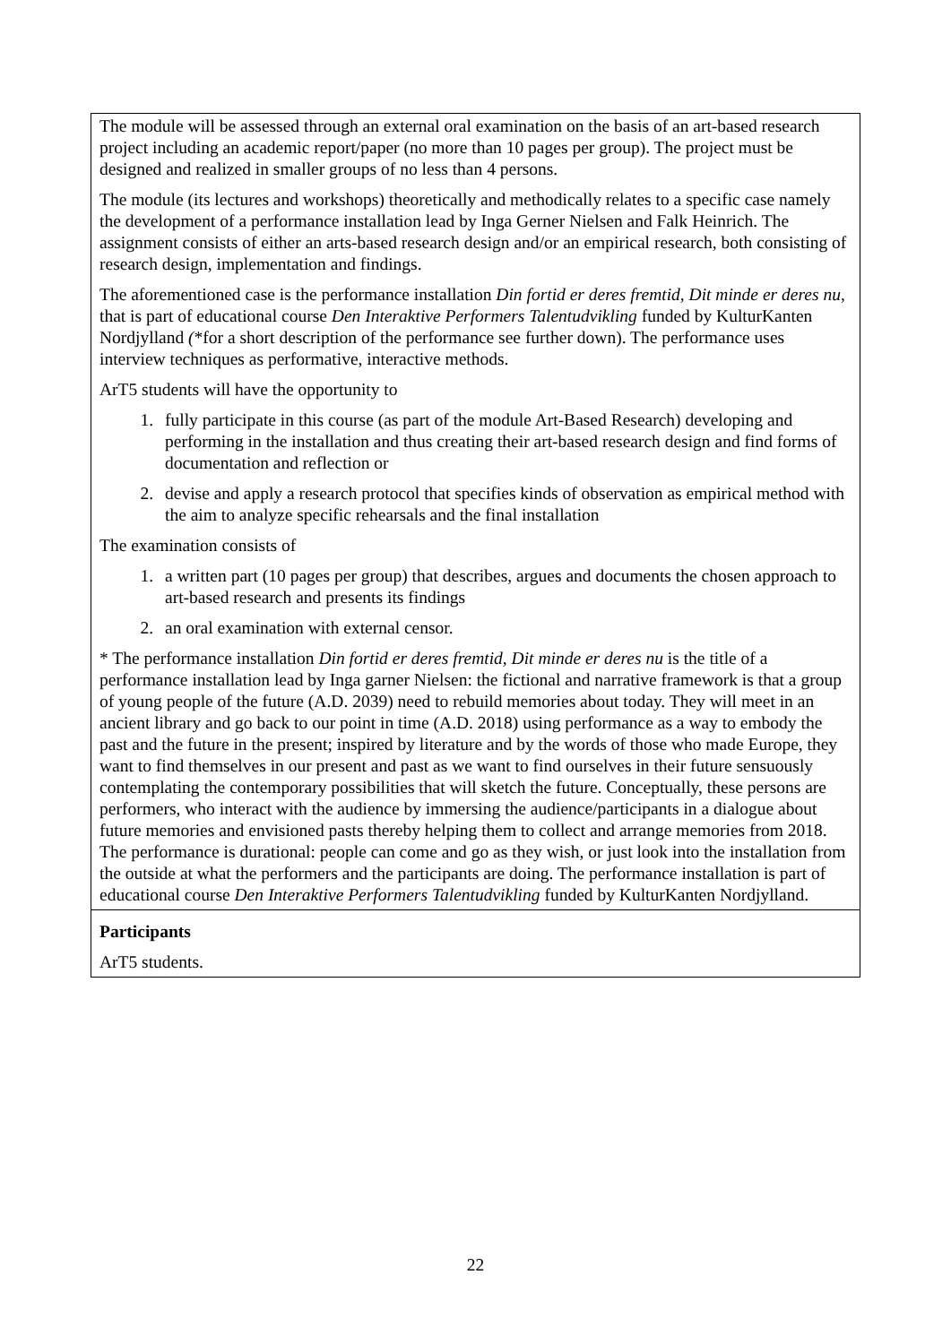| The module will be assessed through an external oral examination on the basis of an art-based research project including an academic report/paper (no more than 10 pages per group). The project must be designed and realized in smaller groups of no less than 4 persons. The module (its lectures and workshops) theoretically and methodically relates to a specific case namely the development of a performance installation lead by Inga Gerner Nielsen and Falk Heinrich. The assignment consists of either an arts-based research design and/or an empirical research, both consisting of research design, implementation and findings. The aforementioned case is the performance installation Din fortid er deres fremtid, Dit minde er deres nu , that is part of educational course Den Interaktive Performers Talentudvikling funded by KulturKanten Nordjylland ( *for a short description of the performance see further down). The performance uses interview techniques as performative, interactive methods. ArT5 students will have the opportunity to 1. fully participate in this course (as part of the module Art-Based Research) developing and performing in the installation and thus creating their art-based research design and find forms of documentation and reflection or 2. devise and apply a research protocol that specifies kinds of observation as empirical method with the aim to analyze specific rehearsals and the final installation The examination consists of 1. a written part (10 pages per group) that describes, argues and documents the chosen approach to art-based research and presents its findings 2. an oral examination with external censor. * The performance installation Din fortid er deres fremtid, Dit minde er deres nu is the title of a performance installation lead by Inga garner Nielsen: the fictional and narrative framework is that a group of young people of the future (A.D. 2039) need to rebuild memories about today. They will meet in an ancient library and go back to our point in time (A.D. 2018) using performance as a way to embody the past and the future in the present; inspired by literature and by the words of those who made Europe, they want to find themselves in our present and past as we want to find ourselves in their future sensuously contemplating the contemporary possibilities that will sketch the future. Conceptually, these persons are performers, who interact with the audience by immersing the audience/participants in a dialogue about future memories and envisioned pasts thereby helping them to collect and arrange memories from 2018. The performance is durational: people can come and go as they wish, or just look into the installation from the outside at what the performers and the participants are doing. The performance installation is part of educational course Den Interaktive Performers Talentudvikling funded by KulturKanten Nordjylland. |
| Participants ArT5 students. |
22